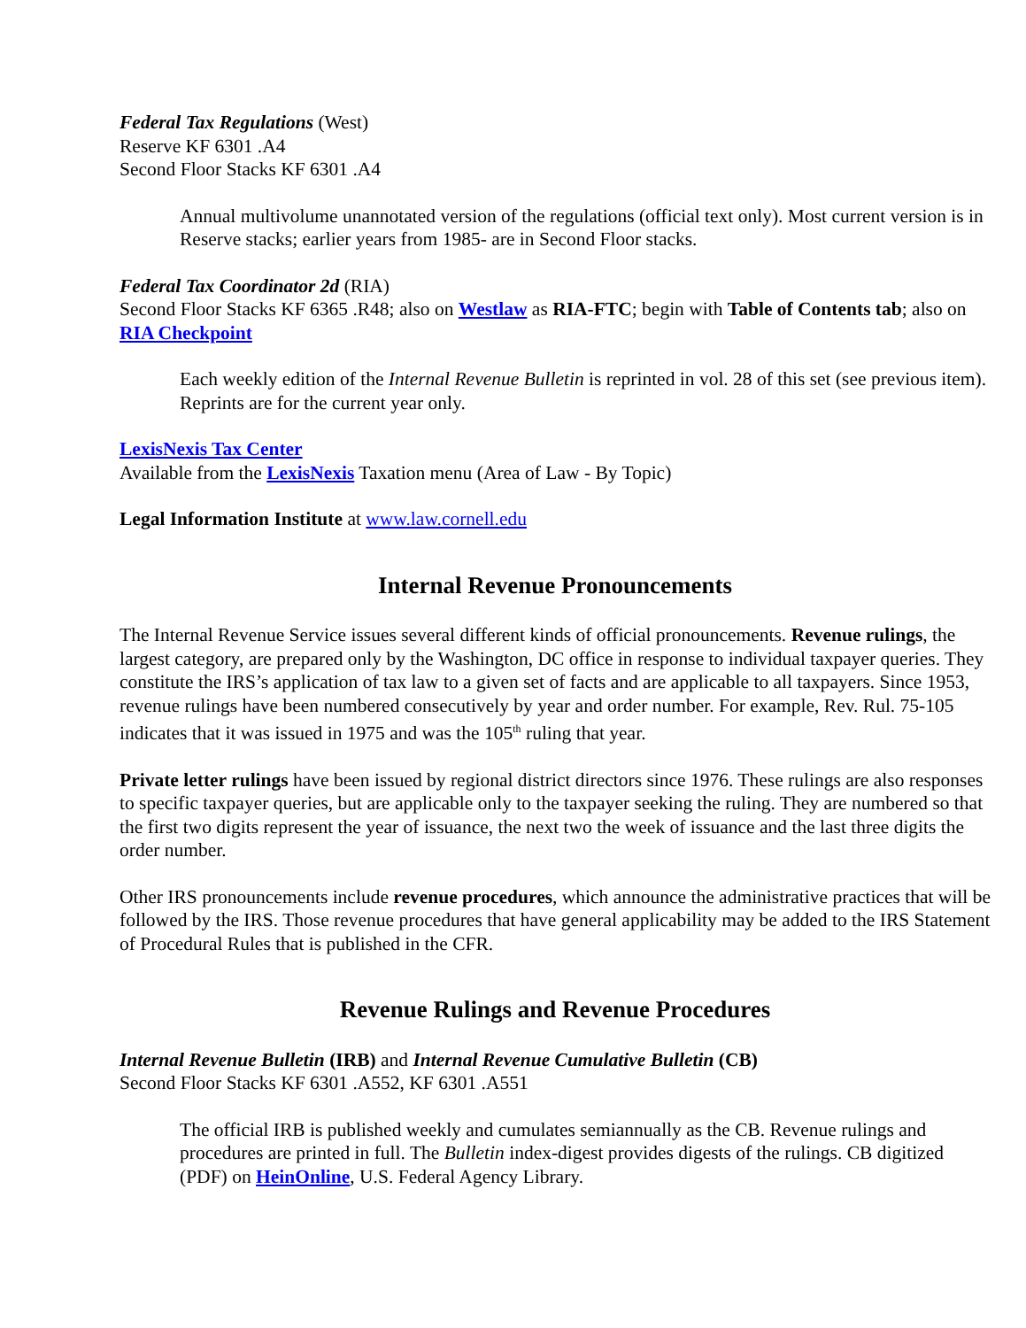Federal Tax Regulations (West)
Reserve KF 6301 .A4
Second Floor Stacks KF 6301 .A4
Annual multivolume unannotated version of the regulations (official text only). Most current version is in Reserve stacks; earlier years from 1985- are in Second Floor stacks.
Federal Tax Coordinator 2d (RIA)
Second Floor Stacks KF 6365 .R48; also on Westlaw as RIA-FTC; begin with Table of Contents tab; also on RIA Checkpoint
Each weekly edition of the Internal Revenue Bulletin is reprinted in vol. 28 of this set (see previous item). Reprints are for the current year only.
LexisNexis Tax Center
Available from the LexisNexis Taxation menu (Area of Law - By Topic)
Legal Information Institute at www.law.cornell.edu
Internal Revenue Pronouncements
The Internal Revenue Service issues several different kinds of official pronouncements. Revenue rulings, the largest category, are prepared only by the Washington, DC office in response to individual taxpayer queries. They constitute the IRS’s application of tax law to a given set of facts and are applicable to all taxpayers. Since 1953, revenue rulings have been numbered consecutively by year and order number. For example, Rev. Rul. 75-105 indicates that it was issued in 1975 and was the 105<sup>th</sup> ruling that year.
Private letter rulings have been issued by regional district directors since 1976. These rulings are also responses to specific taxpayer queries, but are applicable only to the taxpayer seeking the ruling. They are numbered so that the first two digits represent the year of issuance, the next two the week of issuance and the last three digits the order number.
Other IRS pronouncements include revenue procedures, which announce the administrative practices that will be followed by the IRS. Those revenue procedures that have general applicability may be added to the IRS Statement of Procedural Rules that is published in the CFR.
Revenue Rulings and Revenue Procedures
Internal Revenue Bulletin (IRB) and Internal Revenue Cumulative Bulletin (CB)
Second Floor Stacks KF 6301 .A552, KF 6301 .A551
The official IRB is published weekly and cumulates semiannually as the CB. Revenue rulings and procedures are printed in full. The Bulletin index-digest provides digests of the rulings. CB digitized (PDF) on HeinOnline, U.S. Federal Agency Library.